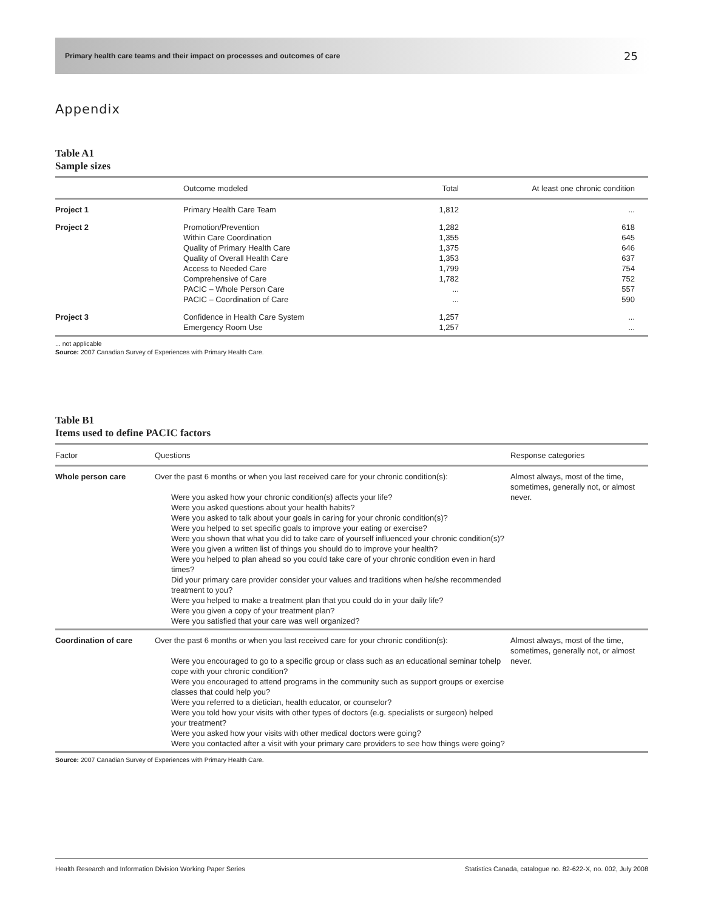Primary health care teams and their impact on processes and outcomes of care 25
Appendix
Table A1
Sample sizes
| | Outcome modeled | Total | At least one chronic condition |
| --- | --- | --- | --- |
| Project 1 | Primary Health Care Team | 1,812 | ... |
| Project 2 | Promotion/Prevention Within Care Coordination Quality of Primary Health Care Quality of Overall Health Care Access to Needed Care Comprehensive of Care PACIC – Whole Person Care PACIC – Coordination of Care | 1,282 1,355 1,375 1,353 1,799 1,782 ... ... | 618 645 646 637 754 752 557 590 |
| Project 3 | Confidence in Health Care System Emergency Room Use | 1,257 1,257 | ... ... |
... not applicable
Source: 2007 Canadian Survey of Experiences with Primary Health Care.
Table B1
Items used to define PACIC factors
| Factor | Questions | Response categories |
| --- | --- | --- |
| Whole person care | Over the past 6 months or when you last received care for your chronic condition(s): Were you asked how your chronic condition(s) affects your life? Were you asked questions about your health habits? Were you asked to talk about your goals in caring for your chronic condition(s)? Were you helped to set specific goals to improve your eating or exercise? Were you shown that what you did to take care of yourself influenced your chronic condition(s)? Were you given a written list of things you should do to improve your health? Were you helped to plan ahead so you could take care of your chronic condition even in hard times? Did your primary care provider consider your values and traditions when he/she recommended treatment to you? Were you helped to make a treatment plan that you could do in your daily life? Were you given a copy of your treatment plan? Were you satisfied that your care was well organized? | Almost always, most of the time, sometimes, generally not, or almost never. |
| Coordination of care | Over the past 6 months or when you last received care for your chronic condition(s): Were you encouraged to go to a specific group or class such as an educational seminar tohelp cope with your chronic condition? Were you encouraged to attend programs in the community such as support groups or exercise classes that could help you? Were you referred to a dietician, health educator, or counselor? Were you told how your visits with other types of doctors (e.g. specialists or surgeon) helped your treatment? Were you asked how your visits with other medical doctors were going? Were you contacted after a visit with your primary care providers to see how things were going? | Almost always, most of the time, sometimes, generally not, or almost never. |
Source: 2007 Canadian Survey of Experiences with Primary Health Care.
Health Research and Information Division Working Paper Series Statistics Canada, catalogue no. 82-622-X, no. 002, July 2008